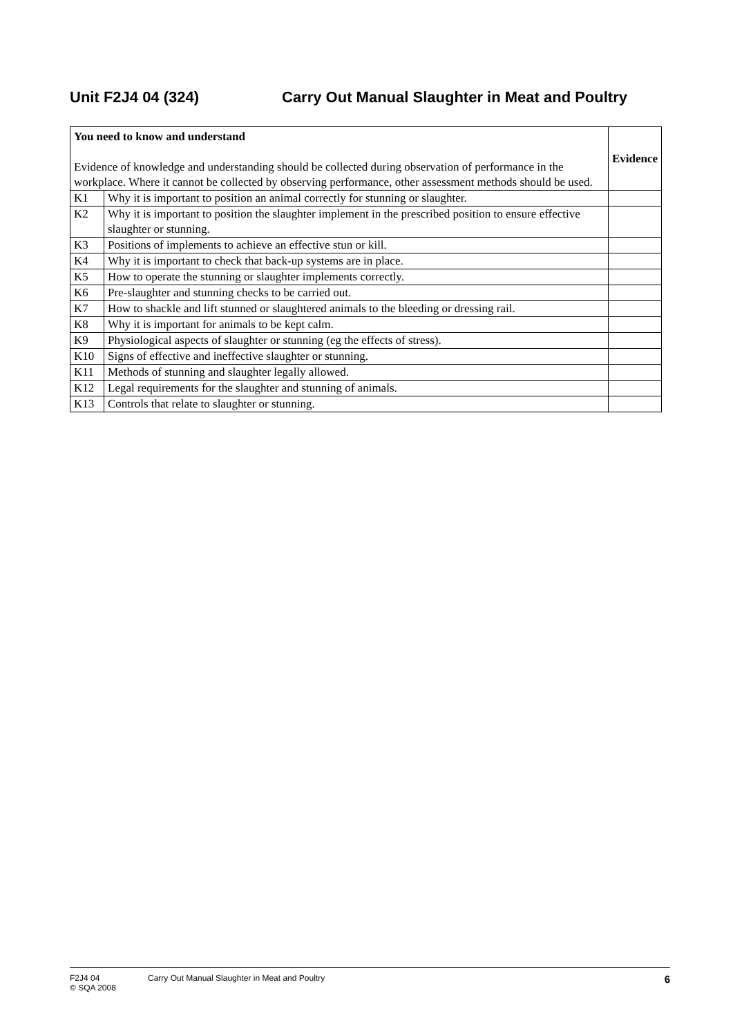Unit F2J4 04 (324) Carry Out Manual Slaughter in Meat and Poultry
| You need to know and understand Evidence of knowledge and understanding should be collected during observation of performance in the workplace. Where it cannot be collected by observing performance, other assessment methods should be used. | | Evidence |
| K1 | Why it is important to position an animal correctly for stunning or slaughter. | |
| K2 | Why it is important to position the slaughter implement in the prescribed position to ensure effective slaughter or stunning. | |
| K3 | Positions of implements to achieve an effective stun or kill. | |
| K4 | Why it is important to check that back-up systems are in place. | |
| K5 | How to operate the stunning or slaughter implements correctly. | |
| K6 | Pre-slaughter and stunning checks to be carried out. | |
| K7 | How to shackle and lift stunned or slaughtered animals to the bleeding or dressing rail. | |
| K8 | Why it is important for animals to be kept calm. | |
| K9 | Physiological aspects of slaughter or stunning (eg the effects of stress). | |
| K10 | Signs of effective and ineffective slaughter or stunning. | |
| K11 | Methods of stunning and slaughter legally allowed. | |
| K12 | Legal requirements for the slaughter and stunning of animals. | |
| K13 | Controls that relate to slaughter or stunning. | |
F2J4 04
© SQA 2008
Carry Out Manual Slaughter in Meat and Poultry
6